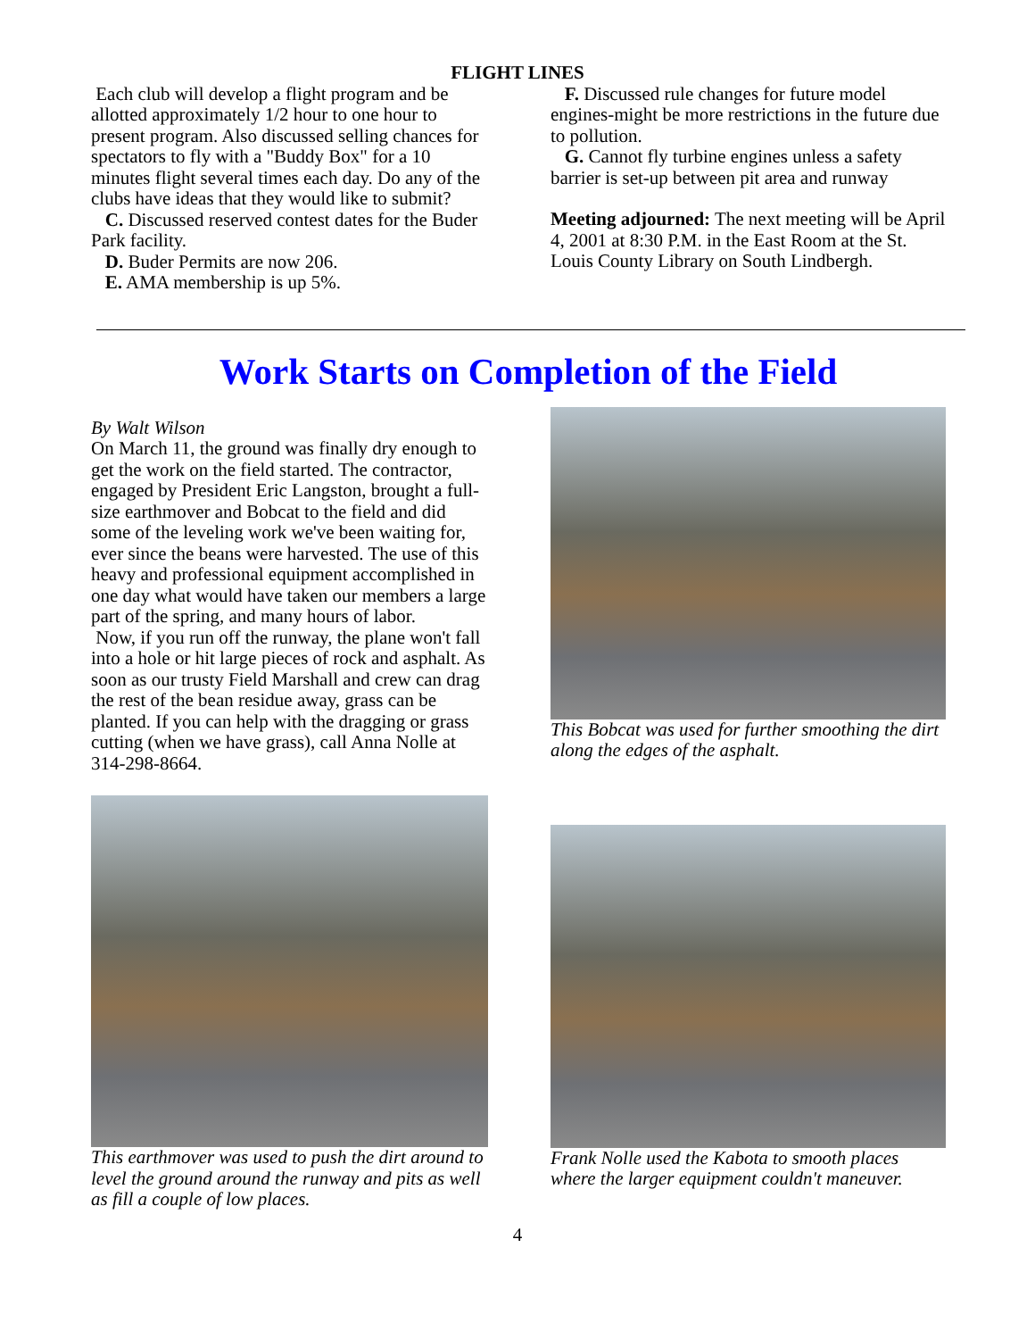FLIGHT LINES
Each club will develop a flight program and be allotted approximately 1/2 hour to one hour to present program. Also discussed selling chances for spectators to fly with a "Buddy Box" for a 10 minutes flight several times each day. Do any of the clubs have ideas that they would like to submit?
C. Discussed reserved contest dates for the Buder Park facility.
D. Buder Permits are now 206.
E. AMA membership is up 5%.
F. Discussed rule changes for future model engines-might be more restrictions in the future due to pollution.
G. Cannot fly turbine engines unless a safety barrier is set-up between pit area and runway
Meeting adjourned: The next meeting will be April 4, 2001 at 8:30 P.M. in the East Room at the St. Louis County Library on South Lindbergh.
Work Starts on Completion of the Field
By Walt Wilson
On March 11, the ground was finally dry enough to get the work on the field started. The contractor, engaged by President Eric Langston, brought a full-size earthmover and Bobcat to the field and did some of the leveling work we've been waiting for, ever since the beans were harvested. The use of this heavy and professional equipment accomplished in one day what would have taken our members a large part of the spring, and many hours of labor.
Now, if you run off the runway, the plane won't fall into a hole or hit large pieces of rock and asphalt. As soon as our trusty Field Marshall and crew can drag the rest of the bean residue away, grass can be planted. If you can help with the dragging or grass cutting (when we have grass), call Anna Nolle at 314-298-8664.
This earthmover was used to push the dirt around to level the ground around the runway and pits as well as fill a couple of low places.
This Bobcat was used for further smoothing the dirt along the edges of the asphalt.
Frank Nolle used the Kabota to smooth places where the larger equipment couldn't maneuver.
4